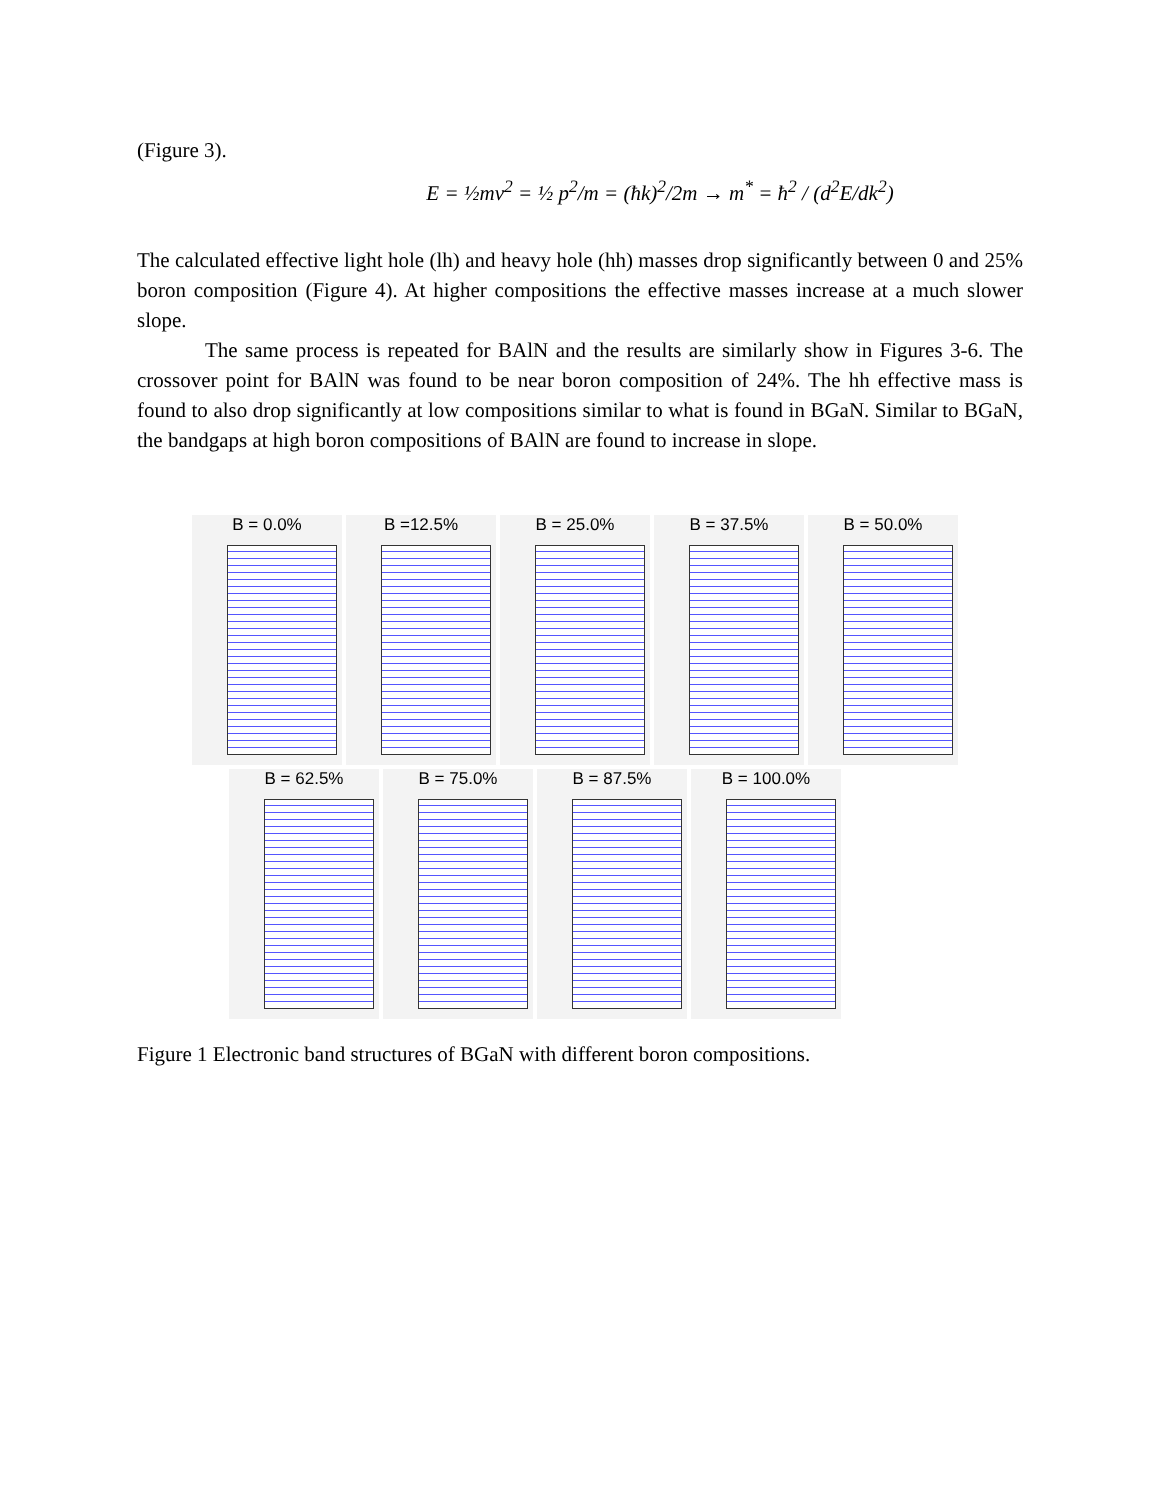(Figure 3).
E = ½mv<sup>2</sup> = ½ p<sup>2</sup>/m = (ħk)<sup>2</sup>/2m → m<sup>*</sup> = ħ<sup>2</sup> / (d<sup>2</sup>E/dk<sup>2</sup>)
The calculated effective light hole (lh) and heavy hole (hh) masses drop significantly between 0 and 25% boron composition (Figure 4). At higher compositions the effective masses increase at a much slower slope.
The same process is repeated for BAlN and the results are similarly show in Figures 3-6. The crossover point for BAlN was found to be near boron composition of 24%. The hh effective mass is found to also drop significantly at low compositions similar to what is found in BGaN. Similar to BGaN, the bandgaps at high boron compositions of BAlN are found to increase in slope.
B = 0.0% B =12.5% B = 25.0% B = 37.5% B = 50.0%
B = 62.5% B = 75.0% B = 87.5% B = 100.0%
Figure 1 Electronic band structures of BGaN with different boron compositions.